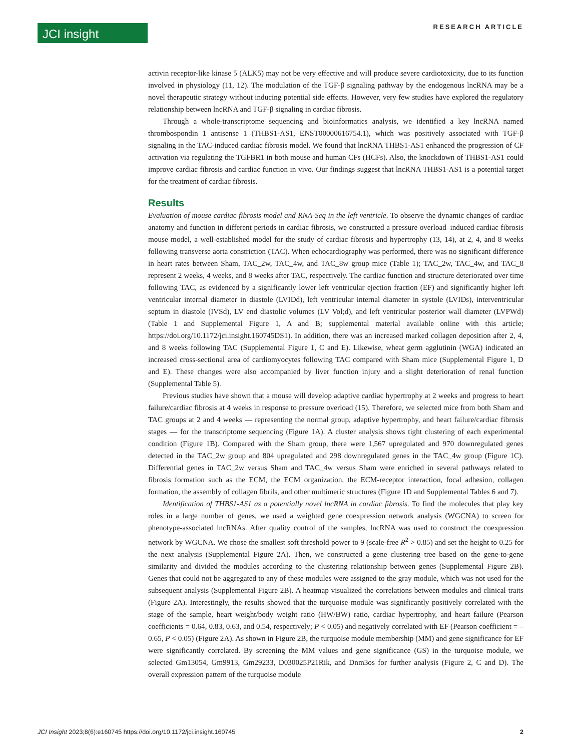JCI insight
RESEARCH ARTICLE
activin receptor-like kinase 5 (ALK5) may not be very effective and will produce severe cardiotoxicity, due to its function involved in physiology (11, 12). The modulation of the TGF-β signaling pathway by the endogenous lncRNA may be a novel therapeutic strategy without inducing potential side effects. However, very few studies have explored the regulatory relationship between lncRNA and TGF-β signaling in cardiac fibrosis.
Through a whole-transcriptome sequencing and bioinformatics analysis, we identified a key lncRNA named thrombospondin 1 antisense 1 (THBS1-AS1, ENST00000616754.1), which was positively associated with TGF-β signaling in the TAC-induced cardiac fibrosis model. We found that lncRNA THBS1-AS1 enhanced the progression of CF activation via regulating the TGFBR1 in both mouse and human CFs (HCFs). Also, the knockdown of THBS1-AS1 could improve cardiac fibrosis and cardiac function in vivo. Our findings suggest that lncRNA THBS1-AS1 is a potential target for the treatment of cardiac fibrosis.
Results
Evaluation of mouse cardiac fibrosis model and RNA-Seq in the left ventricle. To observe the dynamic changes of cardiac anatomy and function in different periods in cardiac fibrosis, we constructed a pressure overload–induced cardiac fibrosis mouse model, a well-established model for the study of cardiac fibrosis and hypertrophy (13, 14), at 2, 4, and 8 weeks following transverse aorta constriction (TAC). When echocardiography was performed, there was no significant difference in heart rates between Sham, TAC_2w, TAC_4w, and TAC_8w group mice (Table 1); TAC_2w, TAC_4w, and TAC_8 represent 2 weeks, 4 weeks, and 8 weeks after TAC, respectively. The cardiac function and structure deteriorated over time following TAC, as evidenced by a significantly lower left ventricular ejection fraction (EF) and significantly higher left ventricular internal diameter in diastole (LVIDd), left ventricular internal diameter in systole (LVIDs), interventricular septum in diastole (IVSd), LV end diastolic volumes (LV Vol;d), and left ventricular posterior wall diameter (LVPWd) (Table 1 and Supplemental Figure 1, A and B; supplemental material available online with this article; https://doi.org/10.1172/jci.insight.160745DS1). In addition, there was an increased marked collagen deposition after 2, 4, and 8 weeks following TAC (Supplemental Figure 1, C and E). Likewise, wheat germ agglutinin (WGA) indicated an increased cross-sectional area of cardiomyocytes following TAC compared with Sham mice (Supplemental Figure 1, D and E). These changes were also accompanied by liver function injury and a slight deterioration of renal function (Supplemental Table 5).
Previous studies have shown that a mouse will develop adaptive cardiac hypertrophy at 2 weeks and progress to heart failure/cardiac fibrosis at 4 weeks in response to pressure overload (15). Therefore, we selected mice from both Sham and TAC groups at 2 and 4 weeks — representing the normal group, adaptive hypertrophy, and heart failure/cardiac fibrosis stages — for the transcriptome sequencing (Figure 1A). A cluster analysis shows tight clustering of each experimental condition (Figure 1B). Compared with the Sham group, there were 1,567 upregulated and 970 downregulated genes detected in the TAC_2w group and 804 upregulated and 298 downregulated genes in the TAC_4w group (Figure 1C). Differential genes in TAC_2w versus Sham and TAC_4w versus Sham were enriched in several pathways related to fibrosis formation such as the ECM, the ECM organization, the ECM-receptor interaction, focal adhesion, collagen formation, the assembly of collagen fibrils, and other multimeric structures (Figure 1D and Supplemental Tables 6 and 7).
Identification of THBS1-AS1 as a potentially novel lncRNA in cardiac fibrosis. To find the molecules that play key roles in a large number of genes, we used a weighted gene coexpression network analysis (WGCNA) to screen for phenotype-associated lncRNAs. After quality control of the samples, lncRNA was used to construct the coexpression network by WGCNA. We chose the smallest soft threshold power to 9 (scale-free R<sup>2</sup> > 0.85) and set the height to 0.25 for the next analysis (Supplemental Figure 2A). Then, we constructed a gene clustering tree based on the gene-to-gene similarity and divided the modules according to the clustering relationship between genes (Supplemental Figure 2B). Genes that could not be aggregated to any of these modules were assigned to the gray module, which was not used for the subsequent analysis (Supplemental Figure 2B). A heatmap visualized the correlations between modules and clinical traits (Figure 2A). Interestingly, the results showed that the turquoise module was significantly positively correlated with the stage of the sample, heart weight/body weight ratio (HW/BW) ratio, cardiac hypertrophy, and heart failure (Pearson coefficients = 0.64, 0.83, 0.63, and 0.54, respectively; P < 0.05) and negatively correlated with EF (Pearson coefficient = –0.65, P < 0.05) (Figure 2A). As shown in Figure 2B, the turquoise module membership (MM) and gene significance for EF were significantly correlated. By screening the MM values and gene significance (GS) in the turquoise module, we selected Gm13054, Gm9913, Gm29233, D030025P21Rik, and Dnm3os for further analysis (Figure 2, C and D). The overall expression pattern of the turquoise module
JCI Insight 2023;8(6):e160745 https://doi.org/10.1172/jci.insight.160745 2